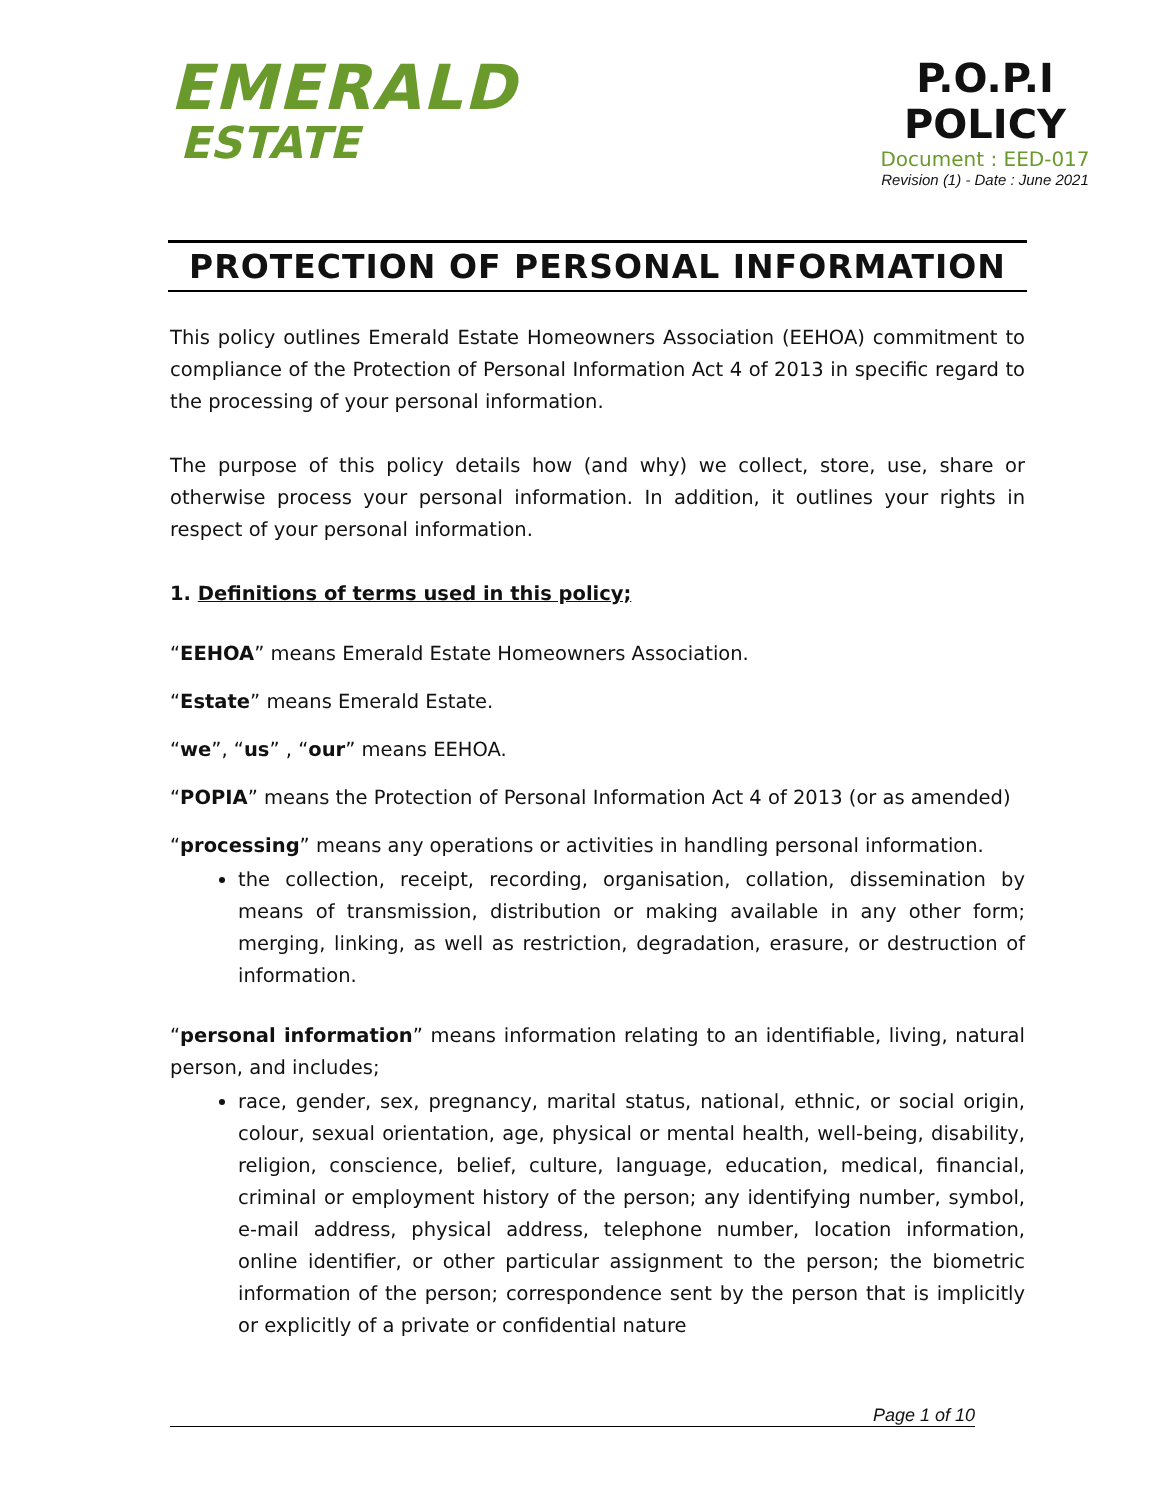EMERALD
ESTATE
P.O.P.I
POLICY
Document : EED-017
Revision (1) - Date : June 2021
PROTECTION OF PERSONAL INFORMATION
This policy outlines Emerald Estate Homeowners Association (EEHOA) commitment to compliance of the Protection of Personal Information Act 4 of 2013 in specific regard to the processing of your personal information.
The purpose of this policy details how (and why) we collect, store, use, share or otherwise process your personal information. In addition, it outlines your rights in respect of your personal information.
1. Definitions of terms used in this policy;
“EEHOA” means Emerald Estate Homeowners Association.
“Estate” means Emerald Estate.
“we”, “us” , “our” means EEHOA.
“POPIA” means the Protection of Personal Information Act 4 of 2013 (or as amended)
“processing” means any operations or activities in handling personal information.
the collection, receipt, recording, organisation, collation, dissemination by means of transmission, distribution or making available in any other form; merging, linking, as well as restriction, degradation, erasure, or destruction of information.
“personal information” means information relating to an identifiable, living, natural person, and includes;
race, gender, sex, pregnancy, marital status, national, ethnic, or social origin, colour, sexual orientation, age, physical or mental health, well-being, disability, religion, conscience, belief, culture, language, education, medical, financial, criminal or employment history of the person; any identifying number, symbol, e-mail address, physical address, telephone number, location information, online identifier, or other particular assignment to the person; the biometric information of the person; correspondence sent by the person that is implicitly or explicitly of a private or confidential nature
Page 1 of 10